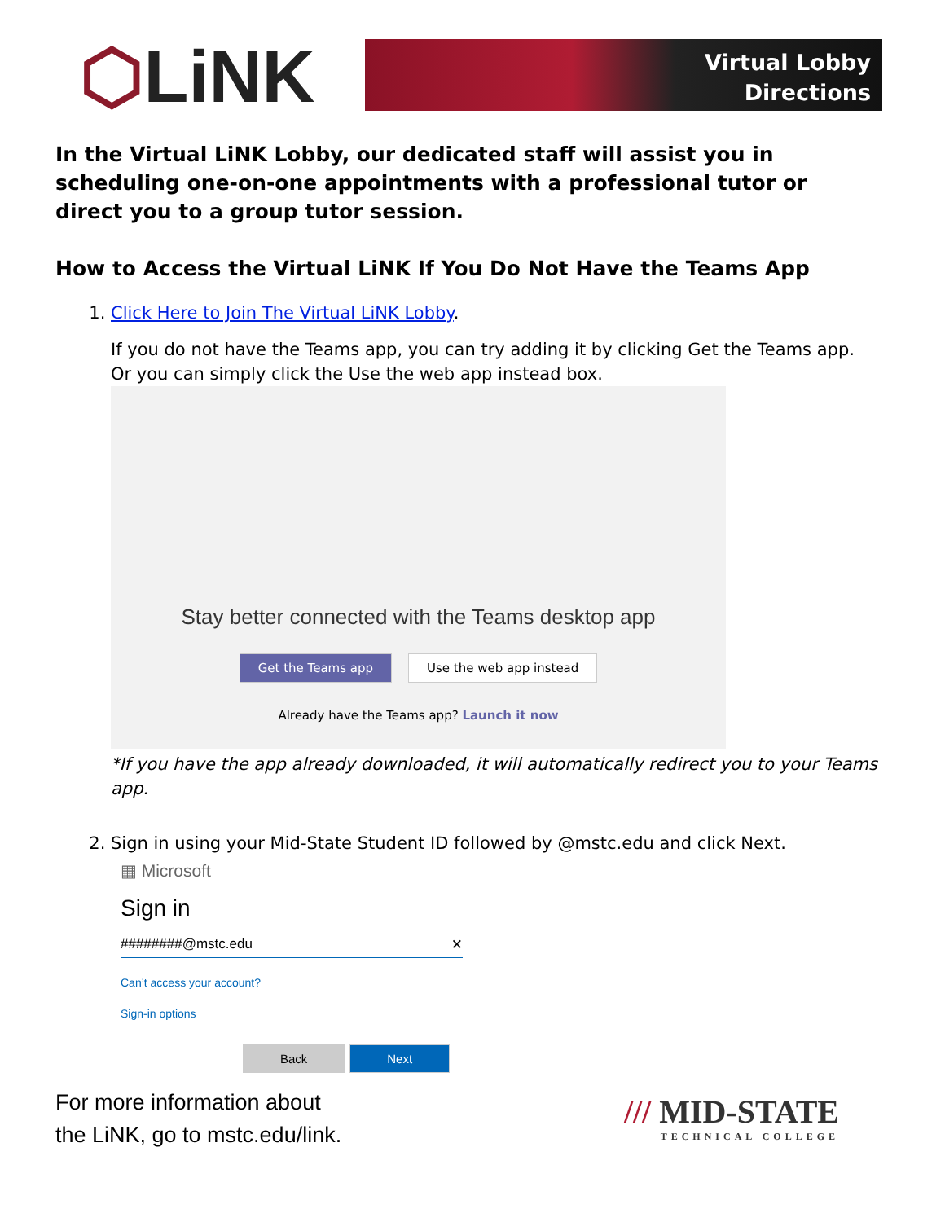⬡LiNK
Virtual Lobby
Directions
In the Virtual LiNK Lobby, our dedicated staff will assist you in scheduling one-on-one appointments with a professional tutor or direct you to a group tutor session.
How to Access the Virtual LiNK If You Do Not Have the Teams App
1. Click Here to Join The Virtual LiNK Lobby.
If you do not have the Teams app, you can try adding it by clicking Get the Teams app. Or you can simply click the Use the web app instead box.
Stay better connected with the Teams desktop app
Get the Teams app Use the web app instead
Already have the Teams app? Launch it now
*If you have the app already downloaded, it will automatically redirect you to your Teams app.
2. Sign in using your Mid-State Student ID followed by @mstc.edu and click Next.
▦ Microsoft
Sign in
########@mstc.edu ✕
Can’t access your account?
Sign-in options
Back Next
For more information about
the LiNK, go to mstc.edu/link.
/// MID-STATE
TECHNICAL COLLEGE